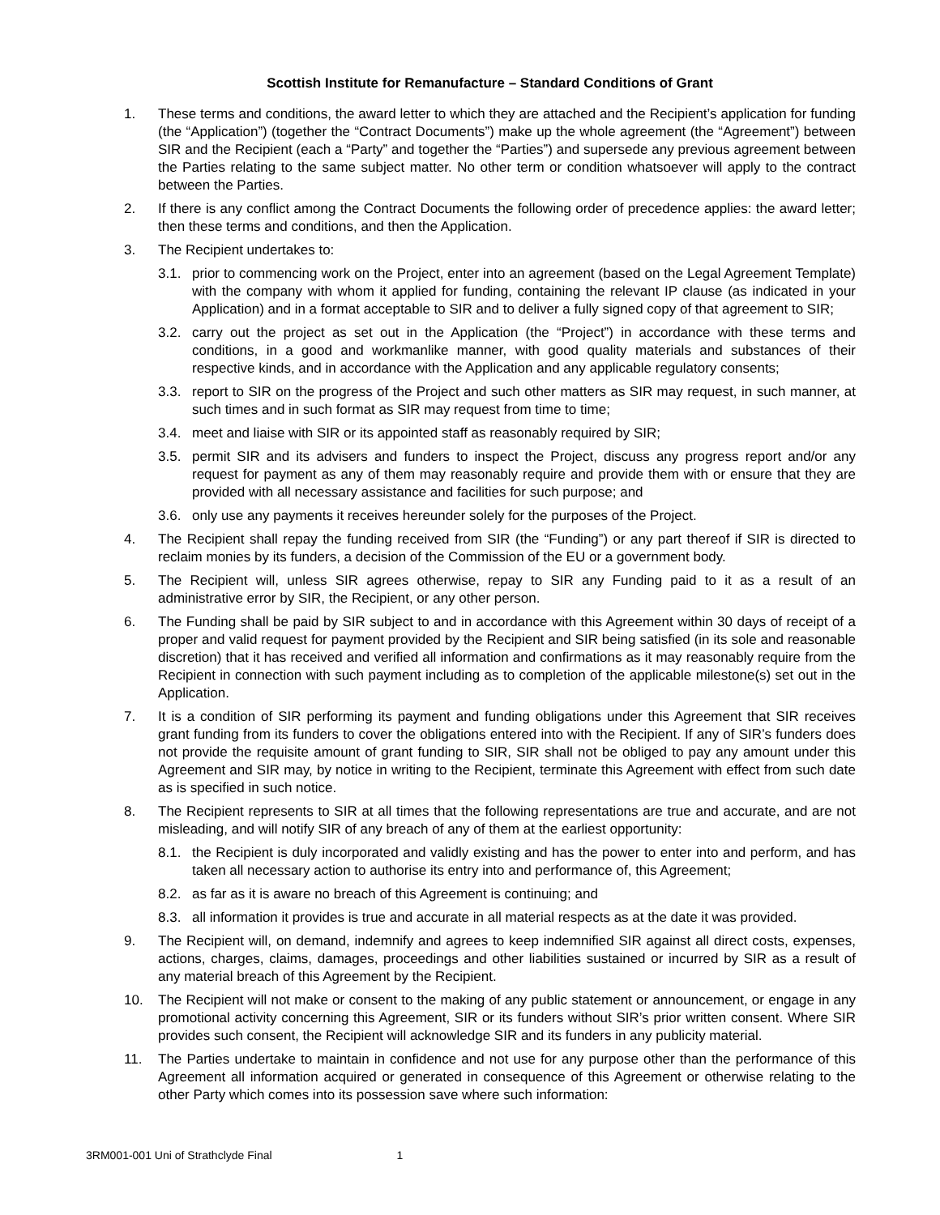Scottish Institute for Remanufacture – Standard Conditions of Grant
1. These terms and conditions, the award letter to which they are attached and the Recipient’s application for funding (the “Application”) (together the “Contract Documents”) make up the whole agreement (the “Agreement”) between SIR and the Recipient (each a “Party” and together the “Parties”) and supersede any previous agreement between the Parties relating to the same subject matter. No other term or condition whatsoever will apply to the contract between the Parties.
2. If there is any conflict among the Contract Documents the following order of precedence applies: the award letter; then these terms and conditions, and then the Application.
3. The Recipient undertakes to:
3.1. prior to commencing work on the Project, enter into an agreement (based on the Legal Agreement Template) with the company with whom it applied for funding, containing the relevant IP clause (as indicated in your Application) and in a format acceptable to SIR and to deliver a fully signed copy of that agreement to SIR;
3.2. carry out the project as set out in the Application (the “Project”) in accordance with these terms and conditions, in a good and workmanlike manner, with good quality materials and substances of their respective kinds, and in accordance with the Application and any applicable regulatory consents;
3.3. report to SIR on the progress of the Project and such other matters as SIR may request, in such manner, at such times and in such format as SIR may request from time to time;
3.4. meet and liaise with SIR or its appointed staff as reasonably required by SIR;
3.5. permit SIR and its advisers and funders to inspect the Project, discuss any progress report and/or any request for payment as any of them may reasonably require and provide them with or ensure that they are provided with all necessary assistance and facilities for such purpose; and
3.6. only use any payments it receives hereunder solely for the purposes of the Project.
4. The Recipient shall repay the funding received from SIR (the “Funding”) or any part thereof if SIR is directed to reclaim monies by its funders, a decision of the Commission of the EU or a government body.
5. The Recipient will, unless SIR agrees otherwise, repay to SIR any Funding paid to it as a result of an administrative error by SIR, the Recipient, or any other person.
6. The Funding shall be paid by SIR subject to and in accordance with this Agreement within 30 days of receipt of a proper and valid request for payment provided by the Recipient and SIR being satisfied (in its sole and reasonable discretion) that it has received and verified all information and confirmations as it may reasonably require from the Recipient in connection with such payment including as to completion of the applicable milestone(s) set out in the Application.
7. It is a condition of SIR performing its payment and funding obligations under this Agreement that SIR receives grant funding from its funders to cover the obligations entered into with the Recipient. If any of SIR’s funders does not provide the requisite amount of grant funding to SIR, SIR shall not be obliged to pay any amount under this Agreement and SIR may, by notice in writing to the Recipient, terminate this Agreement with effect from such date as is specified in such notice.
8. The Recipient represents to SIR at all times that the following representations are true and accurate, and are not misleading, and will notify SIR of any breach of any of them at the earliest opportunity:
8.1. the Recipient is duly incorporated and validly existing and has the power to enter into and perform, and has taken all necessary action to authorise its entry into and performance of, this Agreement;
8.2. as far as it is aware no breach of this Agreement is continuing; and
8.3. all information it provides is true and accurate in all material respects as at the date it was provided.
9. The Recipient will, on demand, indemnify and agrees to keep indemnified SIR against all direct costs, expenses, actions, charges, claims, damages, proceedings and other liabilities sustained or incurred by SIR as a result of any material breach of this Agreement by the Recipient.
10. The Recipient will not make or consent to the making of any public statement or announcement, or engage in any promotional activity concerning this Agreement, SIR or its funders without SIR’s prior written consent. Where SIR provides such consent, the Recipient will acknowledge SIR and its funders in any publicity material.
11. The Parties undertake to maintain in confidence and not use for any purpose other than the performance of this Agreement all information acquired or generated in consequence of this Agreement or otherwise relating to the other Party which comes into its possession save where such information:
3RM001-001 Uni of Strathclyde Final 1